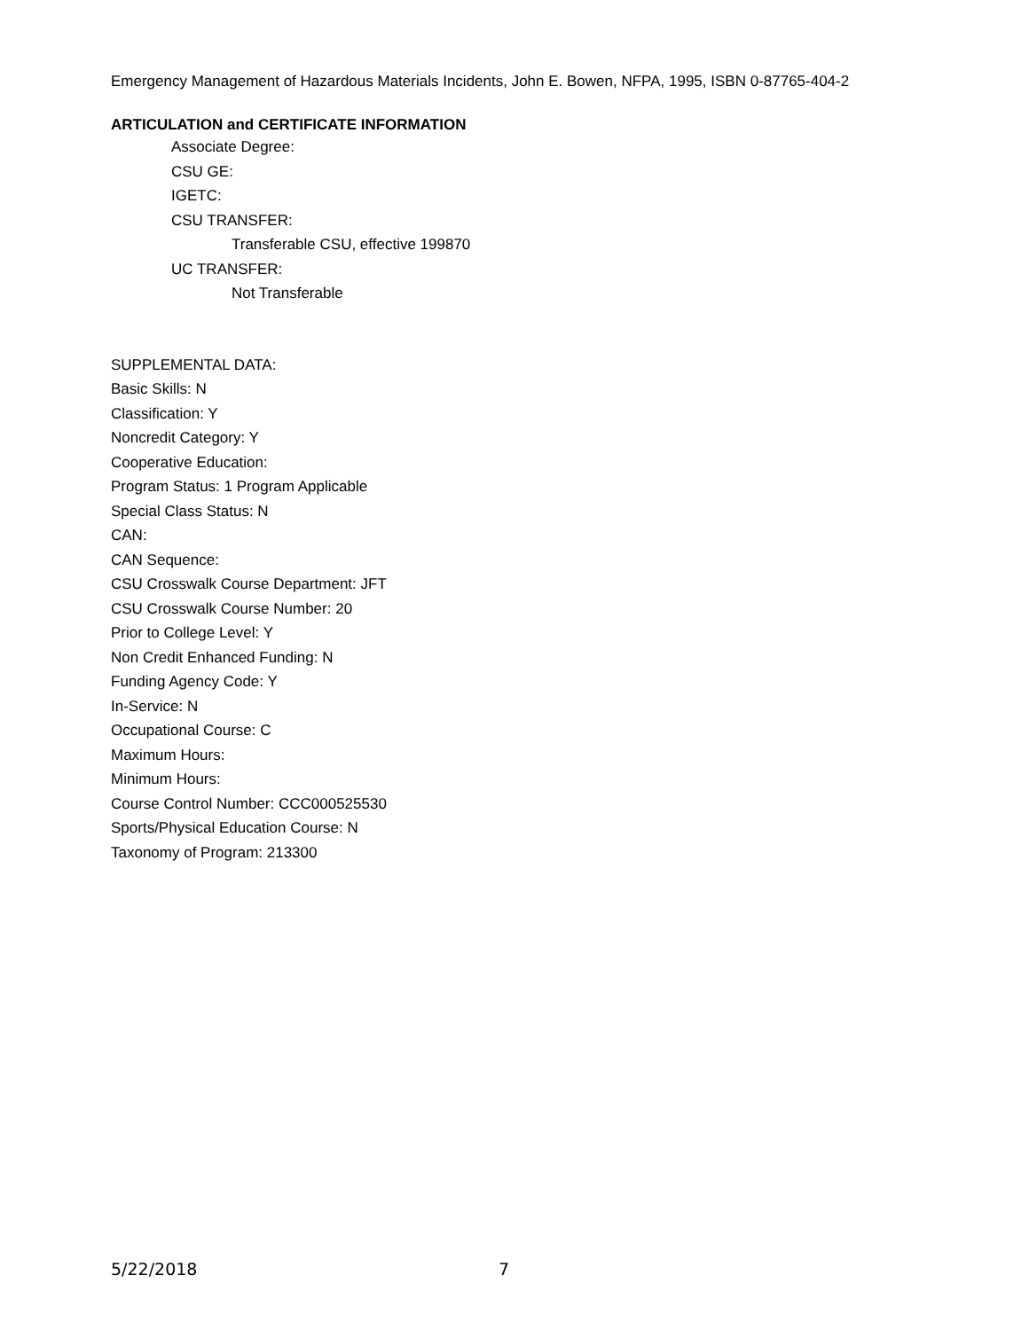Emergency Management of Hazardous Materials Incidents, John E. Bowen, NFPA, 1995, ISBN 0-87765-404-2
ARTICULATION and CERTIFICATE INFORMATION
Associate Degree:
CSU GE:
IGETC:
CSU TRANSFER:
Transferable CSU, effective 199870
UC TRANSFER:
Not Transferable
SUPPLEMENTAL DATA:
Basic Skills: N
Classification: Y
Noncredit Category: Y
Cooperative Education:
Program Status: 1 Program Applicable
Special Class Status: N
CAN:
CAN Sequence:
CSU Crosswalk Course Department: JFT
CSU Crosswalk Course Number: 20
Prior to College Level: Y
Non Credit Enhanced Funding: N
Funding Agency Code: Y
In-Service: N
Occupational Course: C
Maximum Hours:
Minimum Hours:
Course Control Number: CCC000525530
Sports/Physical Education Course: N
Taxonomy of Program: 213300
5/22/2018 7